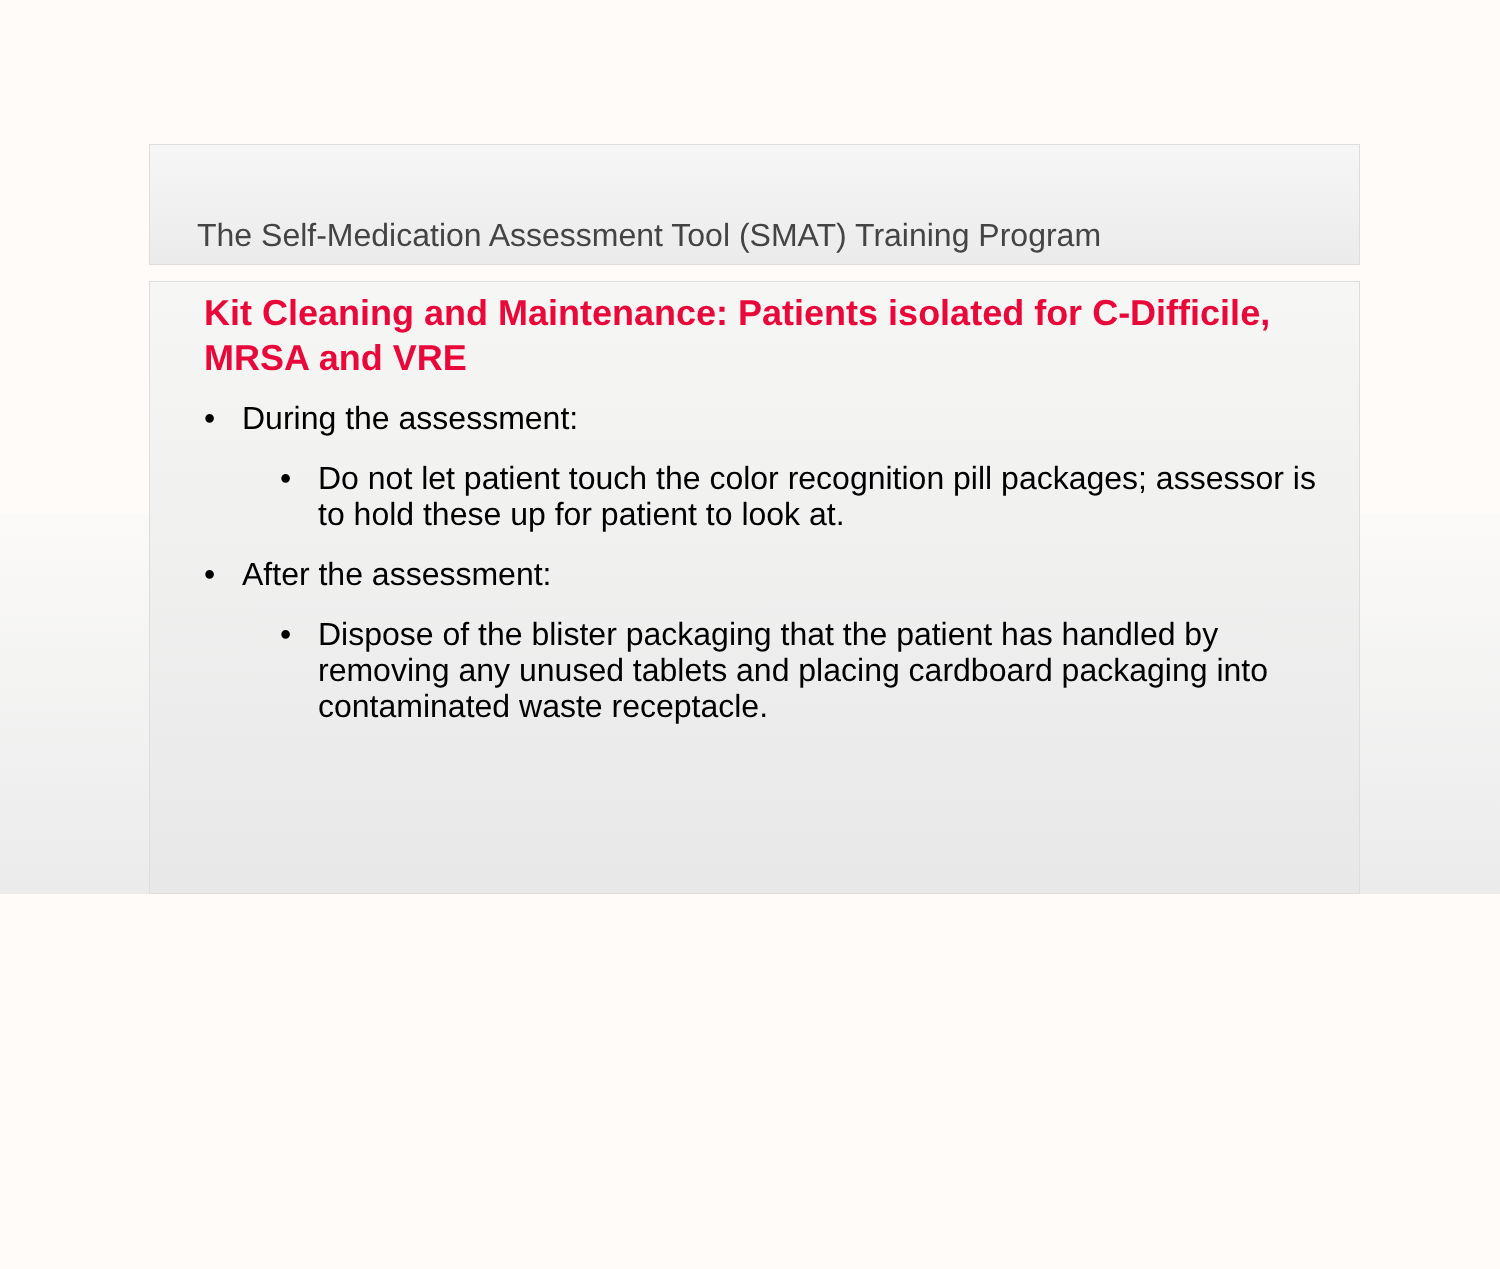The Self-Medication Assessment Tool (SMAT) Training Program
Kit Cleaning and Maintenance: Patients isolated for C-Difficile, MRSA and VRE
• During the assessment:
• Do not let patient touch the color recognition pill packages; assessor is to hold these up for patient to look at.
• After the assessment:
• Dispose of the blister packaging that the patient has handled by removing any unused tablets and placing cardboard packaging into contaminated waste receptacle.